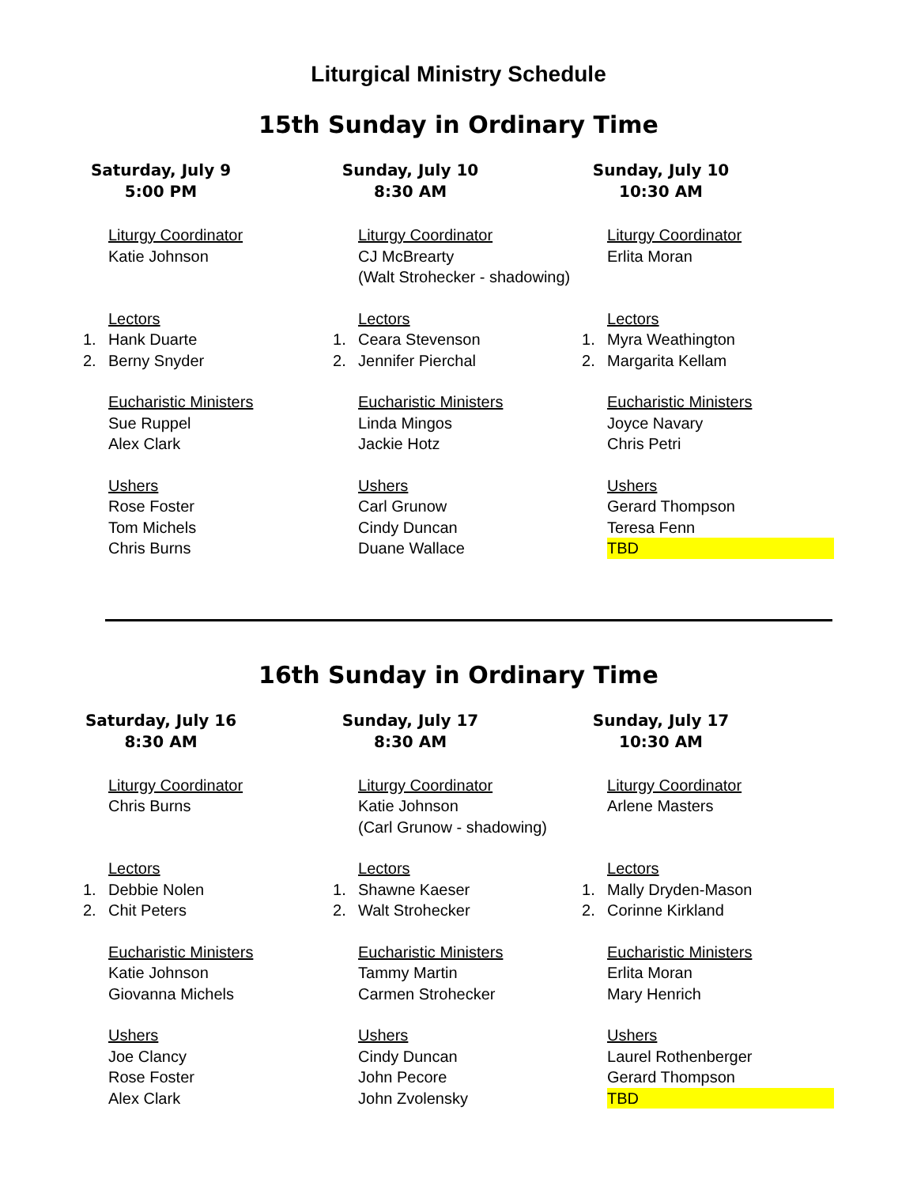Liturgical Ministry Schedule
15th Sunday in Ordinary Time
| Saturday, July 9 5:00 PM | | Sunday, July 10 8:30 AM | | Sunday, July 10 10:30 AM | |
| --- | --- | --- | --- | --- | --- |
| | Liturgy Coordinator | | Liturgy Coordinator | | Liturgy Coordinator |
| | Katie Johnson | | CJ McBrearty | | Erlita Moran |
| | | | (Walt Strohecker - shadowing) | | |
| | Lectors | | Lectors | | Lectors |
| 1. | Hank Duarte | 1. | Ceara Stevenson | 1. | Myra Weathington |
| 2. | Berny Snyder | 2. | Jennifer Pierchal | 2. | Margarita Kellam |
| | Eucharistic Ministers | | Eucharistic Ministers | | Eucharistic Ministers |
| | Sue Ruppel | | Linda Mingos | | Joyce Navary |
| | Alex Clark | | Jackie Hotz | | Chris Petri |
| | Ushers | | Ushers | | Ushers |
| | Rose Foster | | Carl Grunow | | Gerard Thompson |
| | Tom Michels | | Cindy Duncan | | Teresa Fenn |
| | Chris Burns | | Duane Wallace | | TBD |
16th Sunday in Ordinary Time
| Saturday, July 16 8:30 AM | | Sunday, July 17 8:30 AM | | Sunday, July 17 10:30 AM | |
| --- | --- | --- | --- | --- | --- |
| | Liturgy Coordinator | | Liturgy Coordinator | | Liturgy Coordinator |
| | Chris Burns | | Katie Johnson | | Arlene Masters |
| | | | (Carl Grunow - shadowing) | | |
| | Lectors | | Lectors | | Lectors |
| 1. | Debbie Nolen | 1. | Shawne Kaeser | 1. | Mally Dryden-Mason |
| 2. | Chit Peters | 2. | Walt Strohecker | 2. | Corinne Kirkland |
| | Eucharistic Ministers | | Eucharistic Ministers | | Eucharistic Ministers |
| | Katie Johnson | | Tammy Martin | | Erlita Moran |
| | Giovanna Michels | | Carmen Strohecker | | Mary Henrich |
| | Ushers | | Ushers | | Ushers |
| | Joe Clancy | | Cindy Duncan | | Laurel Rothenberger |
| | Rose Foster | | John Pecore | | Gerard Thompson |
| | Alex Clark | | John Zvolensky | | TBD |